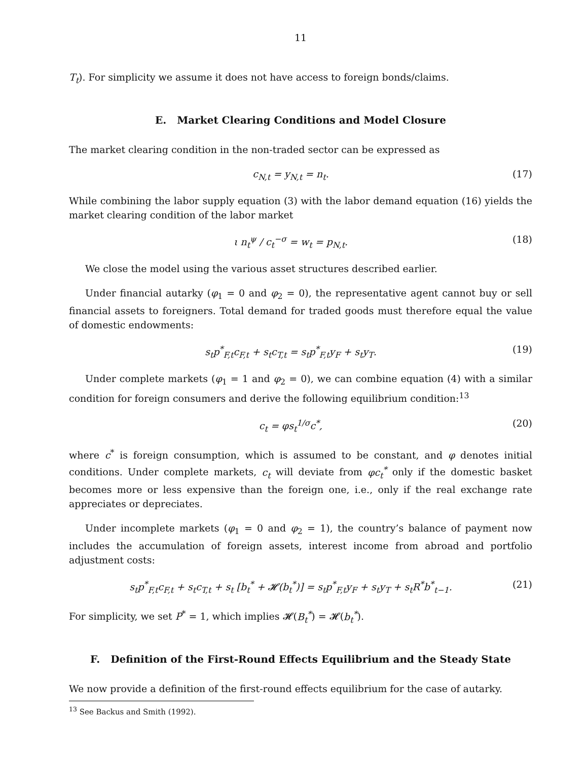11
T<sub>t</sub>). For simplicity we assume it does not have access to foreign bonds/claims.
E. Market Clearing Conditions and Model Closure
The market clearing condition in the non-traded sector can be expressed as
c<sub>N,t</sub> = y<sub>N,t</sub> = n<sub>t</sub>. (17)
While combining the labor supply equation (3) with the labor demand equation (16) yields the market clearing condition of the labor market
ι n<sub>t</sub><sup>ψ</sup> / c<sub>t</sub><sup>−σ</sup> = w<sub>t</sub> = p<sub>N,t</sub>. (18)
We close the model using the various asset structures described earlier.
Under financial autarky (φ<sub>1</sub> = 0 and φ<sub>2</sub> = 0), the representative agent cannot buy or sell financial assets to foreigners. Total demand for traded goods must therefore equal the value of domestic endowments:
s<sub>t</sub>p<sup>*</sup><sub>F,t</sub>c<sub>F,t</sub> + s<sub>t</sub>c<sub>T,t</sub> = s<sub>t</sub>p<sup>*</sup><sub>F,t</sub>y<sub>F</sub> + s<sub>t</sub>y<sub>T</sub>. (19)
Under complete markets (φ<sub>1</sub> = 1 and φ<sub>2</sub> = 0), we can combine equation (4) with a similar condition for foreign consumers and derive the following equilibrium condition:<sup>13</sup>
c<sub>t</sub> = φs<sub>t</sub><sup>1/σ</sup>c<sup>*</sup>, (20)
where c<sup>*</sup> is foreign consumption, which is assumed to be constant, and φ denotes initial conditions. Under complete markets, c<sub>t</sub> will deviate from φc<sub>t</sub><sup>*</sup> only if the domestic basket becomes more or less expensive than the foreign one, i.e., only if the real exchange rate appreciates or depreciates.
Under incomplete markets (φ<sub>1</sub> = 0 and φ<sub>2</sub> = 1), the country’s balance of payment now includes the accumulation of foreign assets, interest income from abroad and portfolio adjustment costs:
s<sub>t</sub>p<sup>*</sup><sub>F,t</sub>c<sub>F,t</sub> + s<sub>t</sub>c<sub>T,t</sub> + s<sub>t</sub> [b<sub>t</sub><sup>*</sup> + 𝓗(b<sub>t</sub><sup>*</sup>)] = s<sub>t</sub>p<sup>*</sup><sub>F,t</sub>y<sub>F</sub> + s<sub>t</sub>y<sub>T</sub> + s<sub>t</sub>R<sup>*</sup>b<sup>*</sup><sub>t−1</sub>. (21)
For simplicity, we set P<sup>*</sup> = 1, which implies 𝓗(B<sub>t</sub><sup>*</sup>) = 𝓗(b<sub>t</sub><sup>*</sup>).
F. Definition of the First-Round Effects Equilibrium and the Steady State
We now provide a definition of the first-round effects equilibrium for the case of autarky.
<sup>13</sup> See Backus and Smith (1992).